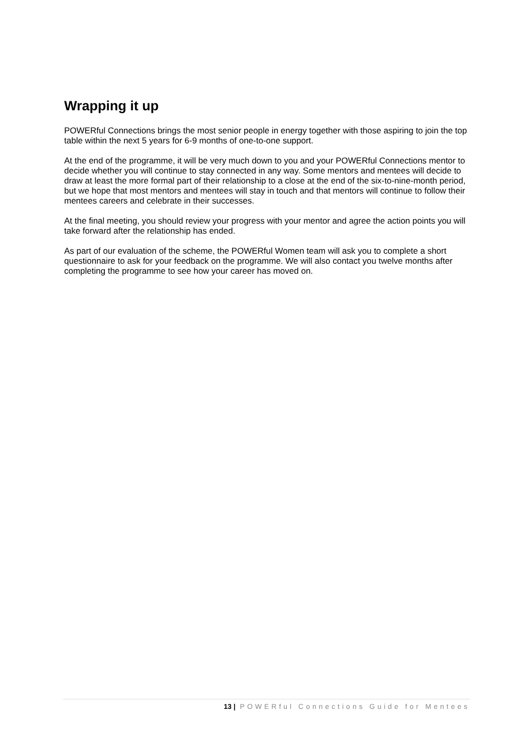Wrapping it up
POWERful Connections brings the most senior people in energy together with those aspiring to join the top table within the next 5 years for 6-9 months of one-to-one support.
At the end of the programme, it will be very much down to you and your POWERful Connections mentor to decide whether you will continue to stay connected in any way. Some mentors and mentees will decide to draw at least the more formal part of their relationship to a close at the end of the six-to-nine-month period, but we hope that most mentors and mentees will stay in touch and that mentors will continue to follow their mentees careers and celebrate in their successes.
At the final meeting, you should review your progress with your mentor and agree the action points you will take forward after the relationship has ended.
As part of our evaluation of the scheme, the POWERful Women team will ask you to complete a short questionnaire to ask for your feedback on the programme. We will also contact you twelve months after completing the programme to see how your career has moved on.
13 | POWERful Connections Guide for Mentees